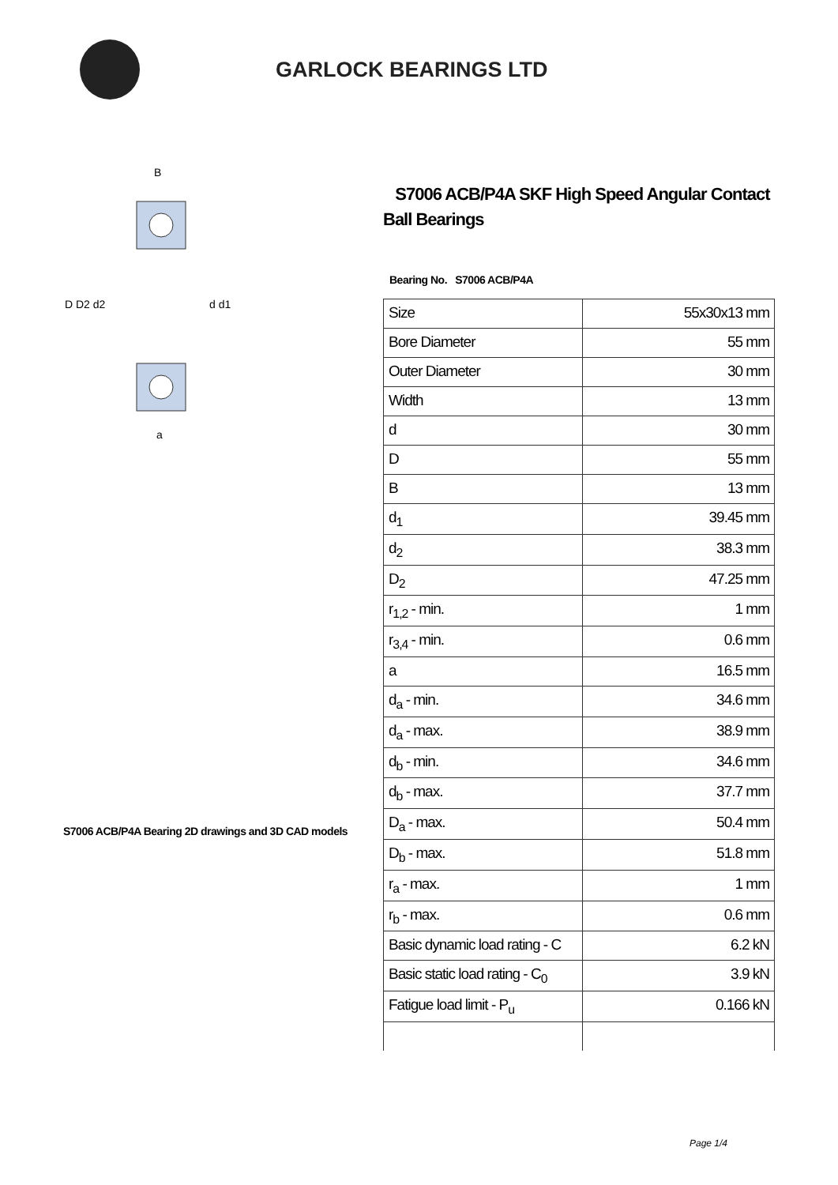GARLOCK BEARINGS LTD
D D2 d2
d d1
B
a
S7006 ACB/P4A Bearing 2D drawings and 3D CAD models
S7006 ACB/P4A SKF High Speed Angular Contact Ball Bearings
Bearing No. S7006 ACB/P4A
| Size | 55x30x13 mm |
| Bore Diameter | 55 mm |
| Outer Diameter | 30 mm |
| Width | 13 mm |
| d | 30 mm |
| D | 55 mm |
| B | 13 mm |
| d<sub>1</sub> | 39.45 mm |
| d<sub>2</sub> | 38.3 mm |
| D<sub>2</sub> | 47.25 mm |
| r<sub>1,2</sub> - min. | 1 mm |
| r<sub>3,4</sub> - min. | 0.6 mm |
| a | 16.5 mm |
| d<sub>a</sub> - min. | 34.6 mm |
| d<sub>a</sub> - max. | 38.9 mm |
| d<sub>b</sub> - min. | 34.6 mm |
| d<sub>b</sub> - max. | 37.7 mm |
| D<sub>a</sub> - max. | 50.4 mm |
| D<sub>b</sub> - max. | 51.8 mm |
| r<sub>a</sub> - max. | 1 mm |
| r<sub>b</sub> - max. | 0.6 mm |
| Basic dynamic load rating - C | 6.2 kN |
| Basic static load rating - C<sub>0</sub> | 3.9 kN |
| Fatigue load limit - P<sub>u</sub> | 0.166 kN |
Page 1/4